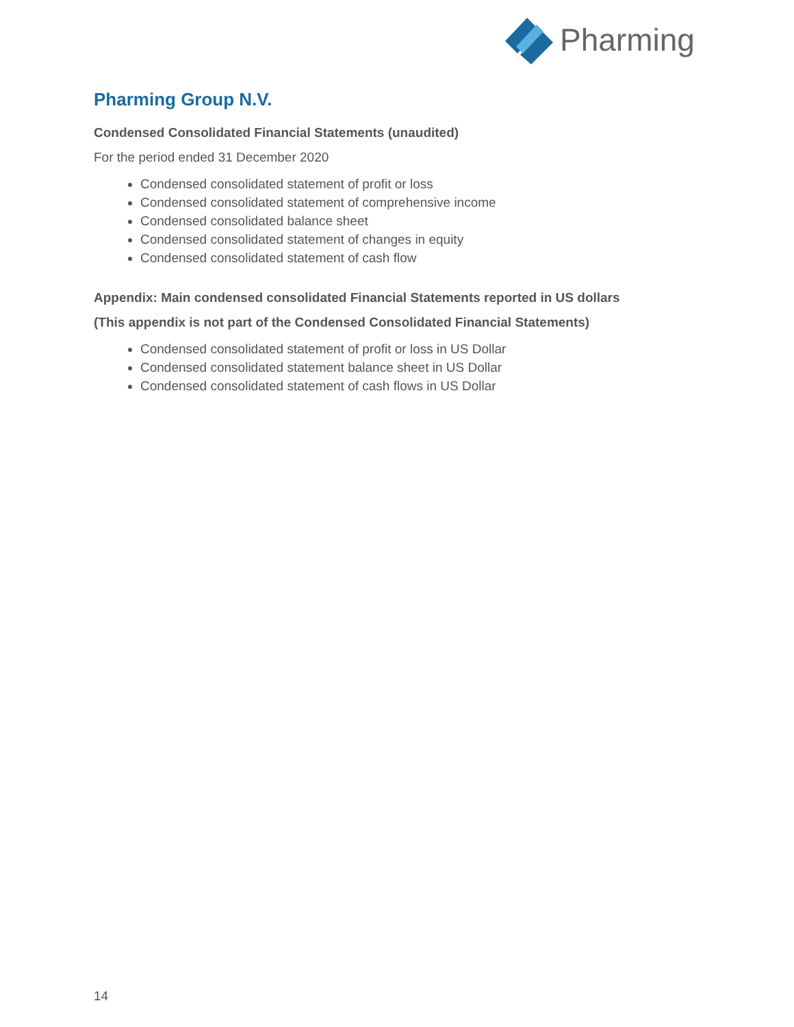Pharming
Pharming Group N.V.
Condensed Consolidated Financial Statements (unaudited)
For the period ended 31 December 2020
Condensed consolidated statement of profit or loss
Condensed consolidated statement of comprehensive income
Condensed consolidated balance sheet
Condensed consolidated statement of changes in equity
Condensed consolidated statement of cash flow
Appendix: Main condensed consolidated Financial Statements reported in US dollars
(This appendix is not part of the Condensed Consolidated Financial Statements)
Condensed consolidated statement of profit or loss in US Dollar
Condensed consolidated statement balance sheet in US Dollar
Condensed consolidated statement of cash flows in US Dollar
14